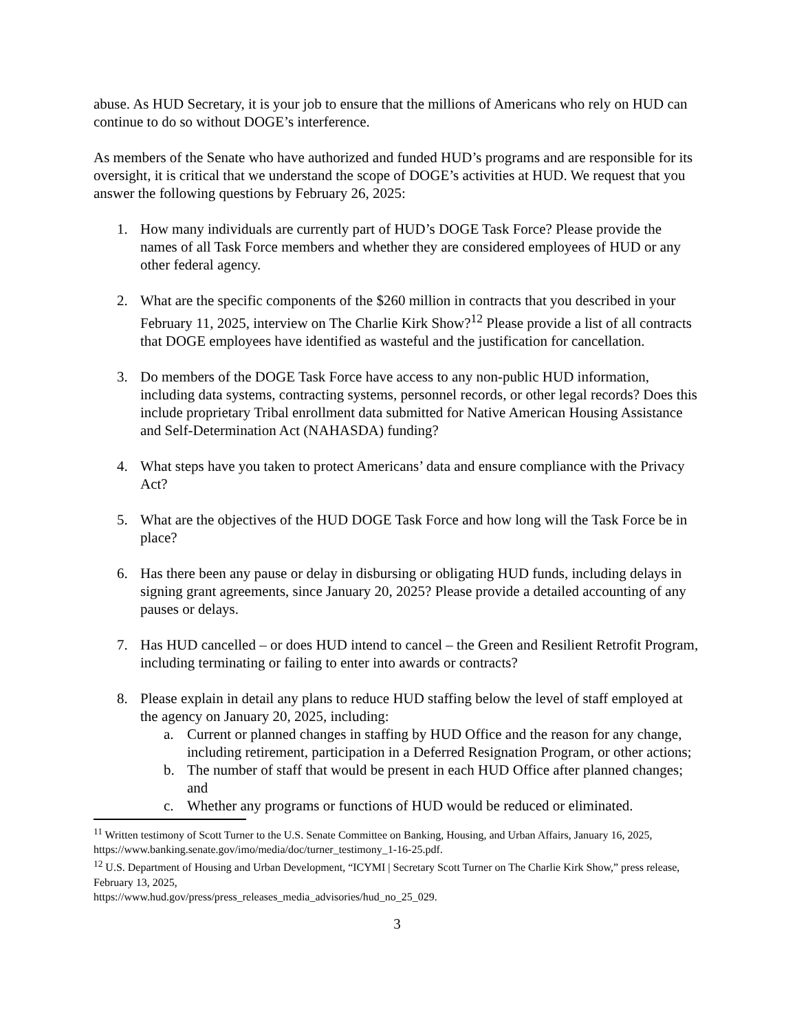abuse. As HUD Secretary, it is your job to ensure that the millions of Americans who rely on HUD can continue to do so without DOGE’s interference.
As members of the Senate who have authorized and funded HUD’s programs and are responsible for its oversight, it is critical that we understand the scope of DOGE’s activities at HUD. We request that you answer the following questions by February 26, 2025:
1. How many individuals are currently part of HUD’s DOGE Task Force? Please provide the names of all Task Force members and whether they are considered employees of HUD or any other federal agency.
2. What are the specific components of the $260 million in contracts that you described in your February 11, 2025, interview on The Charlie Kirk Show?<sup>12</sup> Please provide a list of all contracts that DOGE employees have identified as wasteful and the justification for cancellation.
3. Do members of the DOGE Task Force have access to any non-public HUD information, including data systems, contracting systems, personnel records, or other legal records? Does this include proprietary Tribal enrollment data submitted for Native American Housing Assistance and Self-Determination Act (NAHASDA) funding?
4. What steps have you taken to protect Americans’ data and ensure compliance with the Privacy Act?
5. What are the objectives of the HUD DOGE Task Force and how long will the Task Force be in place?
6. Has there been any pause or delay in disbursing or obligating HUD funds, including delays in signing grant agreements, since January 20, 2025? Please provide a detailed accounting of any pauses or delays.
7. Has HUD cancelled – or does HUD intend to cancel – the Green and Resilient Retrofit Program, including terminating or failing to enter into awards or contracts?
8. Please explain in detail any plans to reduce HUD staffing below the level of staff employed at the agency on January 20, 2025, including:
a. Current or planned changes in staffing by HUD Office and the reason for any change, including retirement, participation in a Deferred Resignation Program, or other actions;
b. The number of staff that would be present in each HUD Office after planned changes; and
c. Whether any programs or functions of HUD would be reduced or eliminated.
<sup>11</sup> Written testimony of Scott Turner to the U.S. Senate Committee on Banking, Housing, and Urban Affairs, January 16, 2025, https://www.banking.senate.gov/imo/media/doc/turner_testimony_1-16-25.pdf.
<sup>12</sup> U.S. Department of Housing and Urban Development, “ICYMI | Secretary Scott Turner on The Charlie Kirk Show,” press release, February 13, 2025,
https://www.hud.gov/press/press_releases_media_advisories/hud_no_25_029.
3